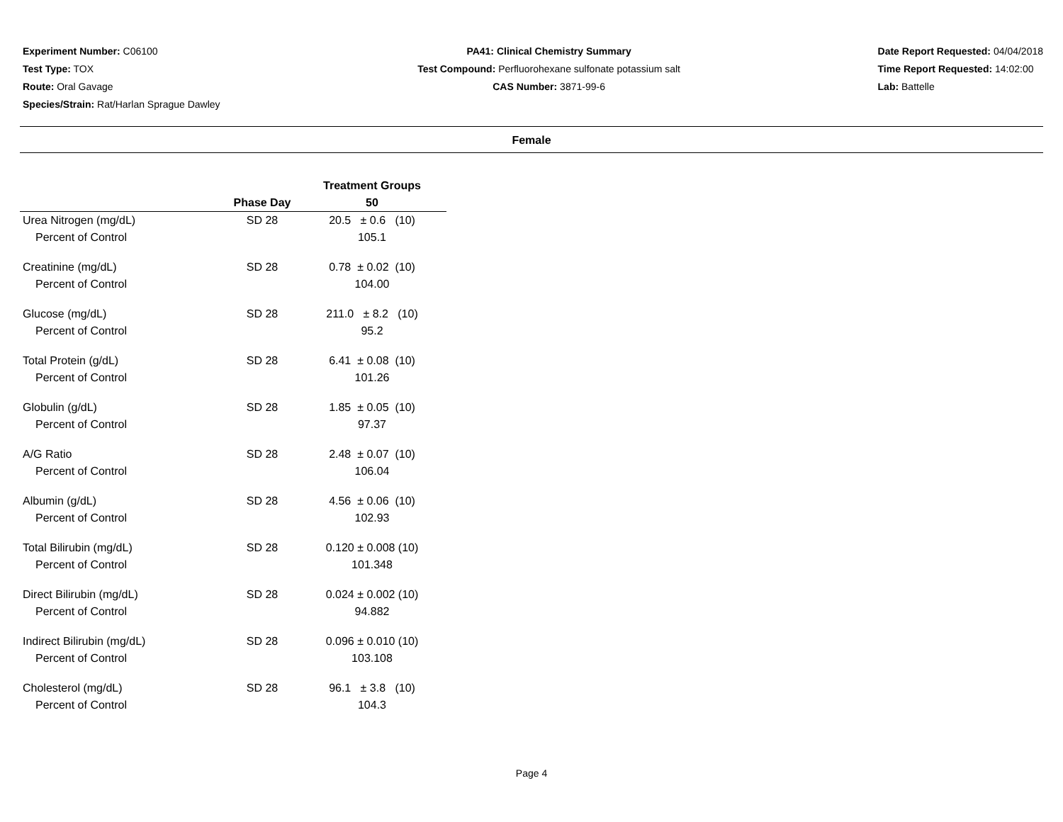Experiment Number: C06100
Test Type: TOX
Route: Oral Gavage
Species/Strain: Rat/Harlan Sprague Dawley
PA41: Clinical Chemistry Summary
Test Compound: Perfluorohexane sulfonate potassium salt
CAS Number: 3871-99-6
Date Report Requested: 04/04/2018
Time Report Requested: 14:02:00
Lab: Battelle
Female
| | | Treatment Groups |
| --- | --- | --- |
| | Phase Day | 50 |
| Urea Nitrogen (mg/dL) | SD 28 | 20.5 ± 0.6 (10) |
| Percent of Control | | 105.1 |
| Creatinine (mg/dL) | SD 28 | 0.78 ± 0.02 (10) |
| Percent of Control | | 104.00 |
| Glucose (mg/dL) | SD 28 | 211.0 ± 8.2 (10) |
| Percent of Control | | 95.2 |
| Total Protein (g/dL) | SD 28 | 6.41 ± 0.08 (10) |
| Percent of Control | | 101.26 |
| Globulin (g/dL) | SD 28 | 1.85 ± 0.05 (10) |
| Percent of Control | | 97.37 |
| A/G Ratio | SD 28 | 2.48 ± 0.07 (10) |
| Percent of Control | | 106.04 |
| Albumin (g/dL) | SD 28 | 4.56 ± 0.06 (10) |
| Percent of Control | | 102.93 |
| Total Bilirubin (mg/dL) | SD 28 | 0.120 ± 0.008 (10) |
| Percent of Control | | 101.348 |
| Direct Bilirubin (mg/dL) | SD 28 | 0.024 ± 0.002 (10) |
| Percent of Control | | 94.882 |
| Indirect Bilirubin (mg/dL) | SD 28 | 0.096 ± 0.010 (10) |
| Percent of Control | | 103.108 |
| Cholesterol (mg/dL) | SD 28 | 96.1 ± 3.8 (10) |
| Percent of Control | | 104.3 |
Page 4